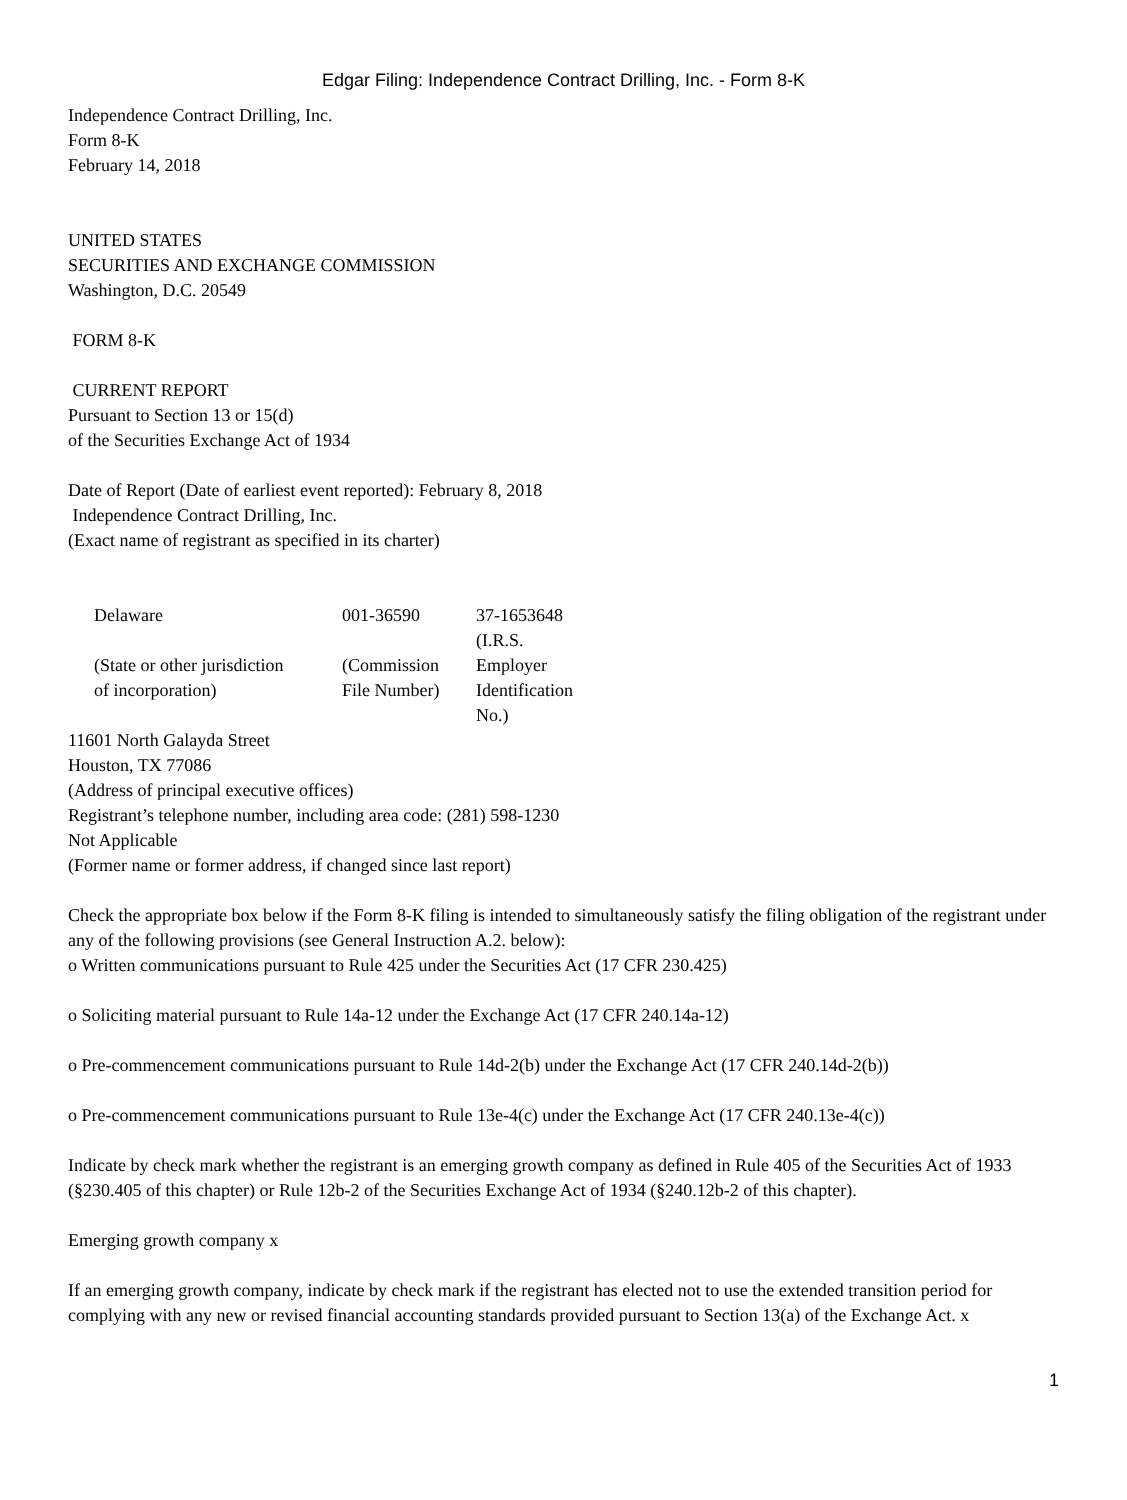Edgar Filing: Independence Contract Drilling, Inc. - Form 8-K
Independence Contract Drilling, Inc.
Form 8-K
February 14, 2018
UNITED STATES
SECURITIES AND EXCHANGE COMMISSION
Washington, D.C. 20549
FORM 8-K
CURRENT REPORT
Pursuant to Section 13 or 15(d)
of the Securities Exchange Act of 1934
Date of Report (Date of earliest event reported): February 8, 2018
Independence Contract Drilling, Inc.
(Exact name of registrant as specified in its charter)
| Delaware | 001-36590 | 37-1653648 |
| (State or other jurisdiction of incorporation) | (Commission File Number) | (I.R.S. Employer Identification No.) |
11601 North Galayda Street
Houston, TX 77086
(Address of principal executive offices)
Registrant’s telephone number, including area code: (281) 598-1230
Not Applicable
(Former name or former address, if changed since last report)
Check the appropriate box below if the Form 8-K filing is intended to simultaneously satisfy the filing obligation of the registrant under any of the following provisions (see General Instruction A.2. below):
o Written communications pursuant to Rule 425 under the Securities Act (17 CFR 230.425)
o Soliciting material pursuant to Rule 14a-12 under the Exchange Act (17 CFR 240.14a-12)
o Pre-commencement communications pursuant to Rule 14d-2(b) under the Exchange Act (17 CFR 240.14d-2(b))
o Pre-commencement communications pursuant to Rule 13e-4(c) under the Exchange Act (17 CFR 240.13e-4(c))
Indicate by check mark whether the registrant is an emerging growth company as defined in Rule 405 of the Securities Act of 1933 (§230.405 of this chapter) or Rule 12b-2 of the Securities Exchange Act of 1934 (§240.12b-2 of this chapter).
Emerging growth company x
If an emerging growth company, indicate by check mark if the registrant has elected not to use the extended transition period for complying with any new or revised financial accounting standards provided pursuant to Section 13(a) of the Exchange Act. x
1